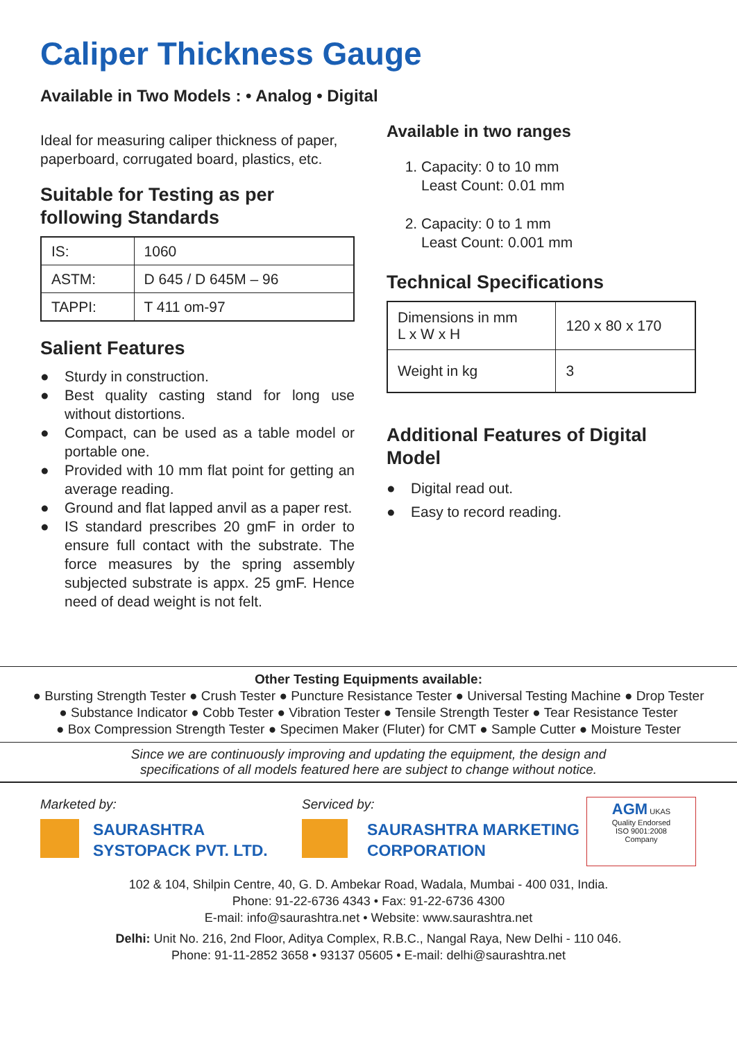Caliper Thickness Gauge
Available in Two Models : • Analog • Digital
Ideal for measuring caliper thickness of paper, paperboard, corrugated board, plastics, etc.
Suitable for Testing as per following Standards
| IS: | 1060 |
| ASTM: | D 645 / D 645M – 96 |
| TAPPI: | T 411 om-97 |
Salient Features
● Sturdy in construction.
● Best quality casting stand for long use without distortions.
● Compact, can be used as a table model or portable one.
● Provided with 10 mm flat point for getting an average reading.
● Ground and flat lapped anvil as a paper rest.
● IS standard prescribes 20 gmF in order to ensure full contact with the substrate. The force measures by the spring assembly subjected substrate is appx. 25 gmF. Hence need of dead weight is not felt.
Available in two ranges
1. Capacity: 0 to 10 mm
Least Count: 0.01 mm
2. Capacity: 0 to 1 mm
Least Count: 0.001 mm
Technical Specifications
| Dimensions in mm L x W x H | 120 x 80 x 170 |
| Weight in kg | 3 |
Additional Features of Digital Model
● Digital read out.
● Easy to record reading.
Other Testing Equipments available:
● Bursting Strength Tester ● Crush Tester ● Puncture Resistance Tester ● Universal Testing Machine ● Drop Tester
● Substance Indicator ● Cobb Tester ● Vibration Tester ● Tensile Strength Tester ● Tear Resistance Tester
● Box Compression Strength Tester ● Specimen Maker (Fluter) for CMT ● Sample Cutter ● Moisture Tester
Since we are continuously improving and updating the equipment, the design and
specifications of all models featured here are subject to change without notice.
Marketed by:
SAURASHTRA
SYSTOPACK PVT. LTD.
Serviced by:
SAURASHTRA MARKETING
CORPORATION
AGM UKAS
Quality Endorsed
ISO 9001:2008
Company
102 & 104, Shilpin Centre, 40, G. D. Ambekar Road, Wadala, Mumbai - 400 031, India.
Phone: 91-22-6736 4343 • Fax: 91-22-6736 4300
E-mail: info@saurashtra.net • Website: www.saurashtra.net
Delhi: Unit No. 216, 2nd Floor, Aditya Complex, R.B.C., Nangal Raya, New Delhi - 110 046.
Phone: 91-11-2852 3658 • 93137 05605 • E-mail: delhi@saurashtra.net